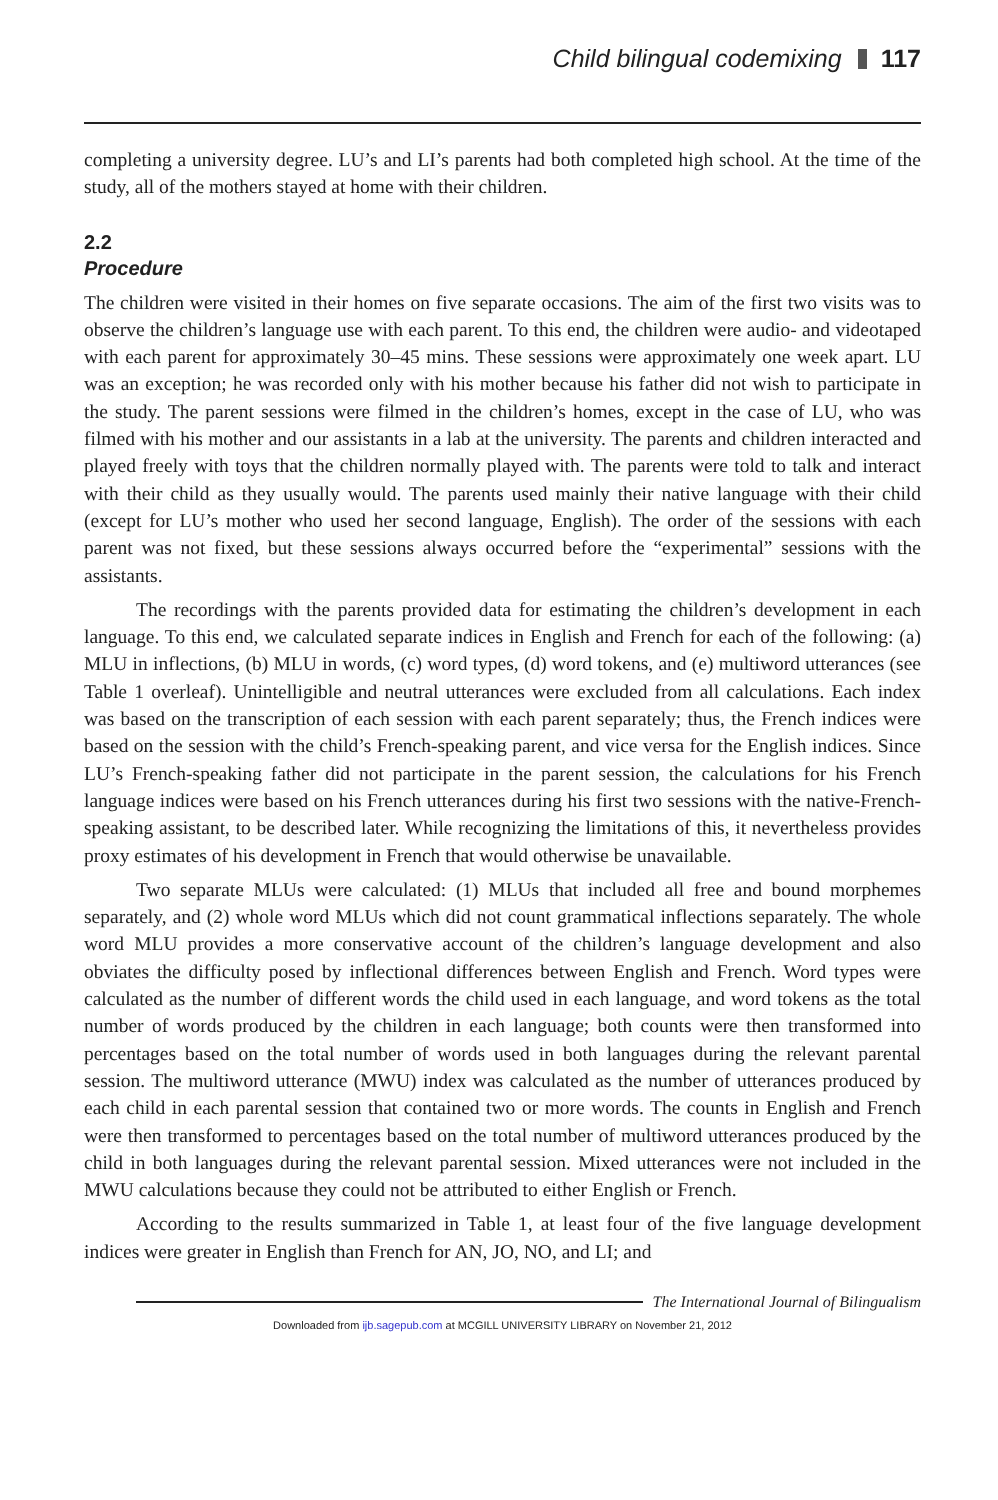Child bilingual codemixing 117
completing a university degree. LU’s and LI’s parents had both completed high school. At the time of the study, all of the mothers stayed at home with their children.
2.2
Procedure
The children were visited in their homes on five separate occasions. The aim of the first two visits was to observe the children’s language use with each parent. To this end, the children were audio- and videotaped with each parent for approximately 30–45 mins. These sessions were approximately one week apart. LU was an exception; he was recorded only with his mother because his father did not wish to participate in the study. The parent sessions were filmed in the children’s homes, except in the case of LU, who was filmed with his mother and our assistants in a lab at the university. The parents and children interacted and played freely with toys that the children normally played with. The parents were told to talk and interact with their child as they usually would. The parents used mainly their native language with their child (except for LU’s mother who used her second language, English). The order of the sessions with each parent was not fixed, but these sessions always occurred before the “experimental” sessions with the assistants.
The recordings with the parents provided data for estimating the children’s development in each language. To this end, we calculated separate indices in English and French for each of the following: (a) MLU in inflections, (b) MLU in words, (c) word types, (d) word tokens, and (e) multiword utterances (see Table 1 overleaf). Unintelligible and neutral utterances were excluded from all calculations. Each index was based on the transcription of each session with each parent separately; thus, the French indices were based on the session with the child’s French-speaking parent, and vice versa for the English indices. Since LU’s French-speaking father did not participate in the parent session, the calculations for his French language indices were based on his French utterances during his first two sessions with the native-French-speaking assistant, to be described later. While recognizing the limitations of this, it nevertheless provides proxy estimates of his development in French that would otherwise be unavailable.
Two separate MLUs were calculated: (1) MLUs that included all free and bound morphemes separately, and (2) whole word MLUs which did not count grammatical inflections separately. The whole word MLU provides a more conservative account of the children’s language development and also obviates the difficulty posed by inflectional differences between English and French. Word types were calculated as the number of different words the child used in each language, and word tokens as the total number of words produced by the children in each language; both counts were then transformed into percentages based on the total number of words used in both languages during the relevant parental session. The multiword utterance (MWU) index was calculated as the number of utterances produced by each child in each parental session that contained two or more words. The counts in English and French were then transformed to percentages based on the total number of multiword utterances produced by the child in both languages during the relevant parental session. Mixed utterances were not included in the MWU calculations because they could not be attributed to either English or French.
According to the results summarized in Table 1, at least four of the five language development indices were greater in English than French for AN, JO, NO, and LI; and
The International Journal of Bilingualism
Downloaded from ijb.sagepub.com at MCGILL UNIVERSITY LIBRARY on November 21, 2012